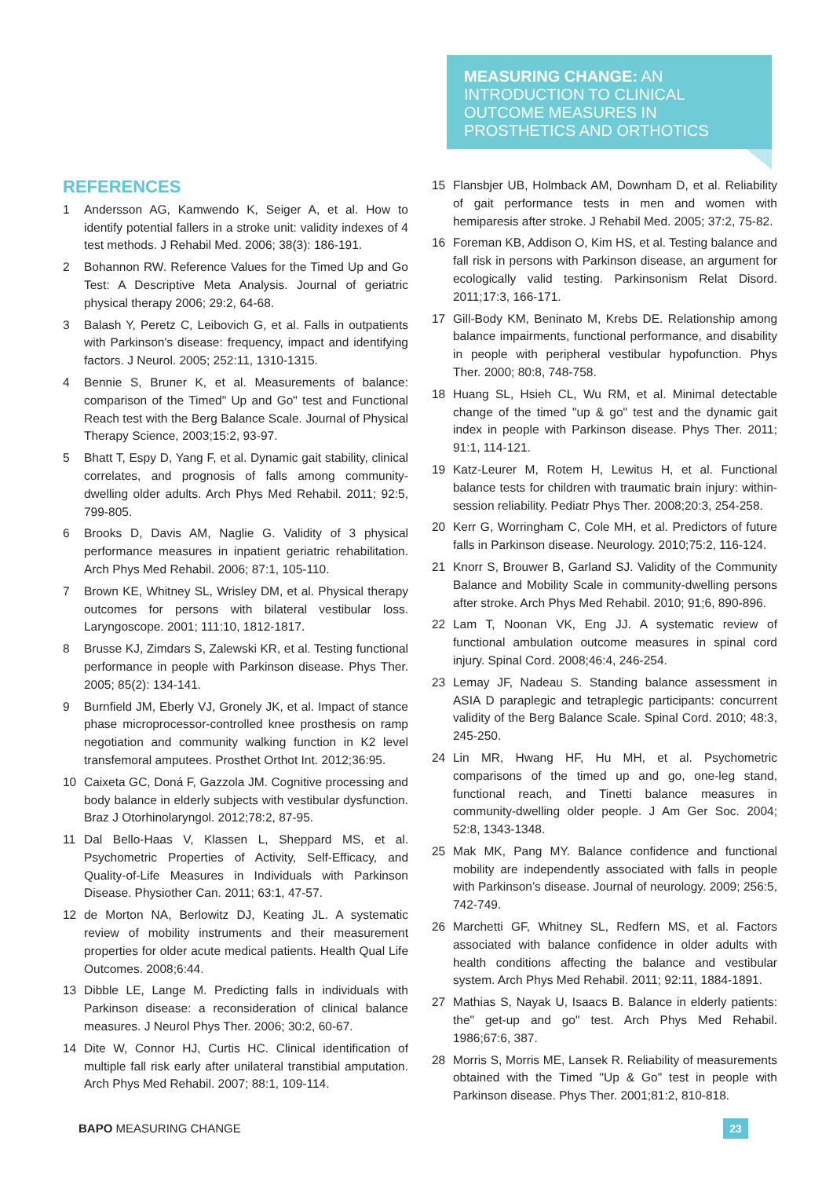MEASURING CHANGE: AN INTRODUCTION TO CLINICAL OUTCOME MEASURES IN PROSTHETICS AND ORTHOTICS
REFERENCES
1 Andersson AG, Kamwendo K, Seiger A, et al. How to identify potential fallers in a stroke unit: validity indexes of 4 test methods. J Rehabil Med. 2006; 38(3): 186-191.
2 Bohannon RW. Reference Values for the Timed Up and Go Test: A Descriptive Meta Analysis. Journal of geriatric physical therapy 2006; 29:2, 64-68.
3 Balash Y, Peretz C, Leibovich G, et al. Falls in outpatients with Parkinson's disease: frequency, impact and identifying factors. J Neurol. 2005; 252:11, 1310-1315.
4 Bennie S, Bruner K, et al. Measurements of balance: comparison of the Timed" Up and Go" test and Functional Reach test with the Berg Balance Scale. Journal of Physical Therapy Science, 2003;15:2, 93-97.
5 Bhatt T, Espy D, Yang F, et al. Dynamic gait stability, clinical correlates, and prognosis of falls among community-dwelling older adults. Arch Phys Med Rehabil. 2011; 92:5, 799-805.
6 Brooks D, Davis AM, Naglie G. Validity of 3 physical performance measures in inpatient geriatric rehabilitation. Arch Phys Med Rehabil. 2006; 87:1, 105-110.
7 Brown KE, Whitney SL, Wrisley DM, et al. Physical therapy outcomes for persons with bilateral vestibular loss. Laryngoscope. 2001; 111:10, 1812-1817.
8 Brusse KJ, Zimdars S, Zalewski KR, et al. Testing functional performance in people with Parkinson disease. Phys Ther. 2005; 85(2): 134-141.
9 Burnfield JM, Eberly VJ, Gronely JK, et al. Impact of stance phase microprocessor-controlled knee prosthesis on ramp negotiation and community walking function in K2 level transfemoral amputees. Prosthet Orthot Int. 2012;36:95.
10 Caixeta GC, Doná F, Gazzola JM. Cognitive processing and body balance in elderly subjects with vestibular dysfunction. Braz J Otorhinolaryngol. 2012;78:2, 87-95.
11 Dal Bello-Haas V, Klassen L, Sheppard MS, et al. Psychometric Properties of Activity, Self-Efficacy, and Quality-of-Life Measures in Individuals with Parkinson Disease. Physiother Can. 2011; 63:1, 47-57.
12 de Morton NA, Berlowitz DJ, Keating JL. A systematic review of mobility instruments and their measurement properties for older acute medical patients. Health Qual Life Outcomes. 2008;6:44.
13 Dibble LE, Lange M. Predicting falls in individuals with Parkinson disease: a reconsideration of clinical balance measures. J Neurol Phys Ther. 2006; 30:2, 60-67.
14 Dite W, Connor HJ, Curtis HC. Clinical identification of multiple fall risk early after unilateral transtibial amputation. Arch Phys Med Rehabil. 2007; 88:1, 109-114.
15 Flansbjer UB, Holmback AM, Downham D, et al. Reliability of gait performance tests in men and women with hemiparesis after stroke. J Rehabil Med. 2005; 37:2, 75-82.
16 Foreman KB, Addison O, Kim HS, et al. Testing balance and fall risk in persons with Parkinson disease, an argument for ecologically valid testing. Parkinsonism Relat Disord. 2011;17:3, 166-171.
17 Gill-Body KM, Beninato M, Krebs DE. Relationship among balance impairments, functional performance, and disability in people with peripheral vestibular hypofunction. Phys Ther. 2000; 80:8, 748-758.
18 Huang SL, Hsieh CL, Wu RM, et al. Minimal detectable change of the timed "up & go" test and the dynamic gait index in people with Parkinson disease. Phys Ther. 2011; 91:1, 114-121.
19 Katz-Leurer M, Rotem H, Lewitus H, et al. Functional balance tests for children with traumatic brain injury: within-session reliability. Pediatr Phys Ther. 2008;20:3, 254-258.
20 Kerr G, Worringham C, Cole MH, et al. Predictors of future falls in Parkinson disease. Neurology. 2010;75:2, 116-124.
21 Knorr S, Brouwer B, Garland SJ. Validity of the Community Balance and Mobility Scale in community-dwelling persons after stroke. Arch Phys Med Rehabil. 2010; 91;6, 890-896.
22 Lam T, Noonan VK, Eng JJ. A systematic review of functional ambulation outcome measures in spinal cord injury. Spinal Cord. 2008;46:4, 246-254.
23 Lemay JF, Nadeau S. Standing balance assessment in ASIA D paraplegic and tetraplegic participants: concurrent validity of the Berg Balance Scale. Spinal Cord. 2010; 48:3, 245-250.
24 Lin MR, Hwang HF, Hu MH, et al. Psychometric comparisons of the timed up and go, one-leg stand, functional reach, and Tinetti balance measures in community-dwelling older people. J Am Ger Soc. 2004; 52:8, 1343-1348.
25 Mak MK, Pang MY. Balance confidence and functional mobility are independently associated with falls in people with Parkinson’s disease. Journal of neurology. 2009; 256:5, 742-749.
26 Marchetti GF, Whitney SL, Redfern MS, et al. Factors associated with balance confidence in older adults with health conditions affecting the balance and vestibular system. Arch Phys Med Rehabil. 2011; 92:11, 1884-1891.
27 Mathias S, Nayak U, Isaacs B. Balance in elderly patients: the" get-up and go" test. Arch Phys Med Rehabil. 1986;67:6, 387.
28 Morris S, Morris ME, Lansek R. Reliability of measurements obtained with the Timed "Up & Go" test in people with Parkinson disease. Phys Ther. 2001;81:2, 810-818.
BAPO MEASURING CHANGE 23